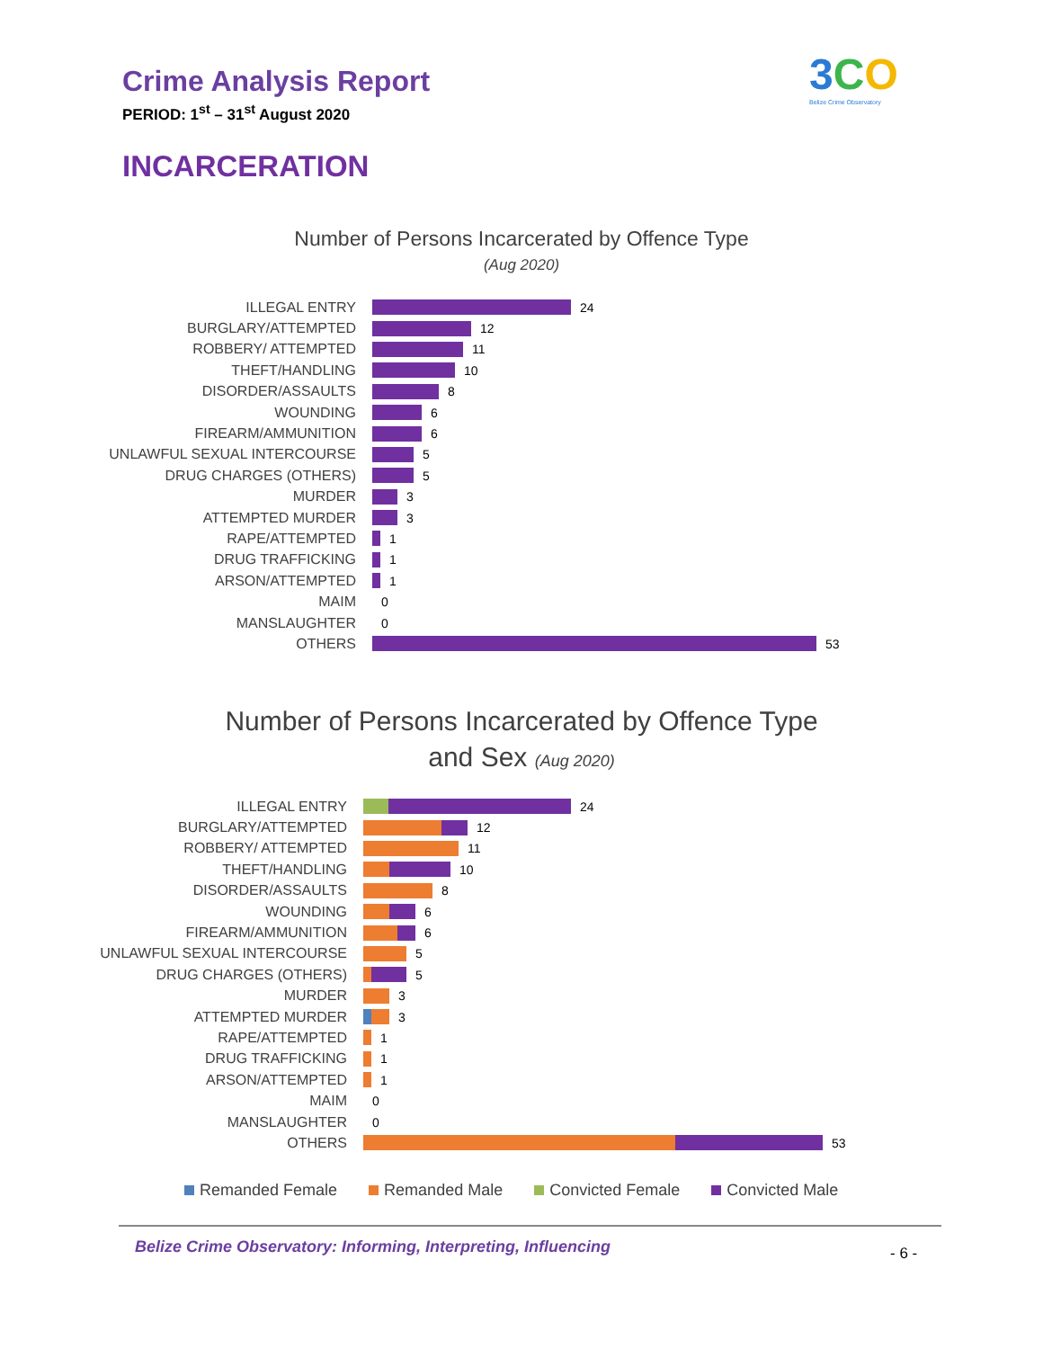Crime Analysis Report
PERIOD: 1<sup>st</sup> – 31<sup>st</sup> August 2020
3CO
Belize Crime Observatory
INCARCERATION
Number of Persons Incarcerated by Offence Type
(Aug 2020)
ILLEGAL ENTRY 24
BURGLARY/ATTEMPTED 12
ROBBERY/ ATTEMPTED 11
THEFT/HANDLING 10
DISORDER/ASSAULTS 8
WOUNDING 6
FIREARM/AMMUNITION 6
UNLAWFUL SEXUAL INTERCOURSE 5
DRUG CHARGES (OTHERS) 5
MURDER 3
ATTEMPTED MURDER 3
RAPE/ATTEMPTED 1
DRUG TRAFFICKING 1
ARSON/ATTEMPTED 1
MAIM 0
MANSLAUGHTER 0
OTHERS 53
Number of Persons Incarcerated by Offence Type
and Sex (Aug 2020)
ILLEGAL ENTRY 24
BURGLARY/ATTEMPTED 12
ROBBERY/ ATTEMPTED 11
THEFT/HANDLING 10
DISORDER/ASSAULTS 8
WOUNDING 6
FIREARM/AMMUNITION 6
UNLAWFUL SEXUAL INTERCOURSE 5
DRUG CHARGES (OTHERS) 5
MURDER 3
ATTEMPTED MURDER 3
RAPE/ATTEMPTED 1
DRUG TRAFFICKING 1
ARSON/ATTEMPTED 1
MAIM 0
MANSLAUGHTER 0
OTHERS 53
Remanded Female Remanded Male Convicted Female Convicted Male
Belize Crime Observatory: Informing, Interpreting, Influencing
- 6 -